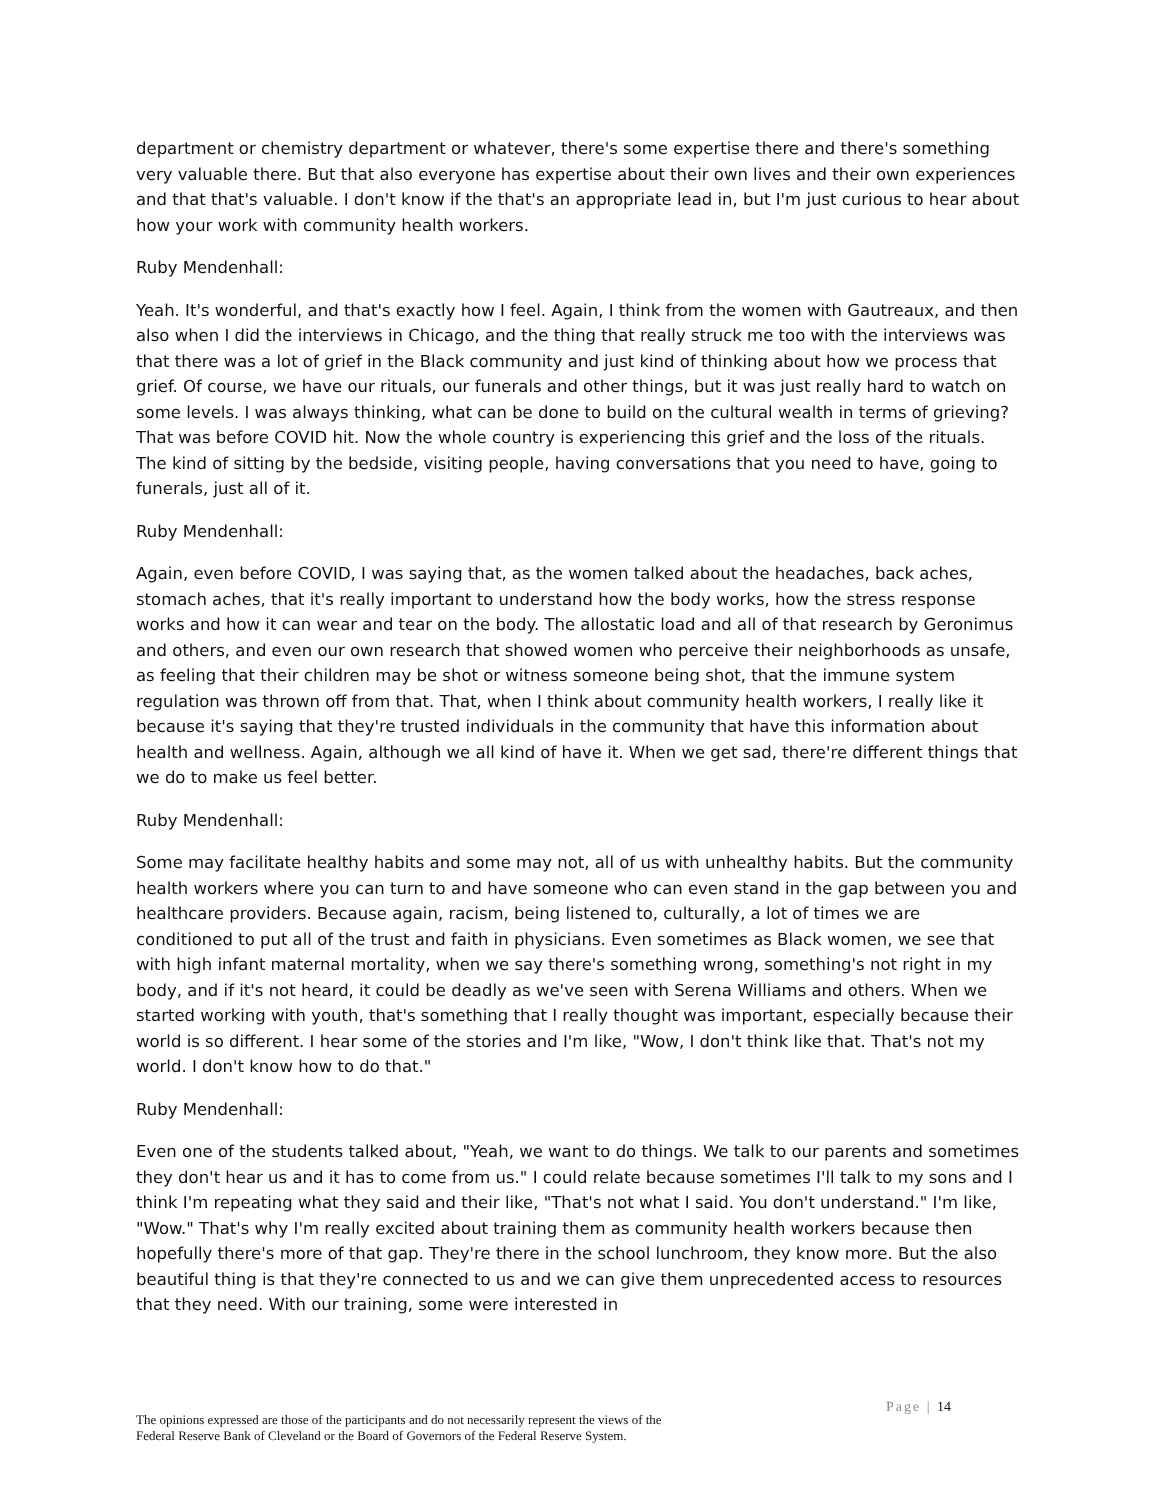department or chemistry department or whatever, there's some expertise there and there's something very valuable there. But that also everyone has expertise about their own lives and their own experiences and that that's valuable. I don't know if the that's an appropriate lead in, but I'm just curious to hear about how your work with community health workers.
Ruby Mendenhall:
Yeah. It's wonderful, and that's exactly how I feel. Again, I think from the women with Gautreaux, and then also when I did the interviews in Chicago, and the thing that really struck me too with the interviews was that there was a lot of grief in the Black community and just kind of thinking about how we process that grief. Of course, we have our rituals, our funerals and other things, but it was just really hard to watch on some levels. I was always thinking, what can be done to build on the cultural wealth in terms of grieving? That was before COVID hit. Now the whole country is experiencing this grief and the loss of the rituals. The kind of sitting by the bedside, visiting people, having conversations that you need to have, going to funerals, just all of it.
Ruby Mendenhall:
Again, even before COVID, I was saying that, as the women talked about the headaches, back aches, stomach aches, that it's really important to understand how the body works, how the stress response works and how it can wear and tear on the body. The allostatic load and all of that research by Geronimus and others, and even our own research that showed women who perceive their neighborhoods as unsafe, as feeling that their children may be shot or witness someone being shot, that the immune system regulation was thrown off from that. That, when I think about community health workers, I really like it because it's saying that they're trusted individuals in the community that have this information about health and wellness. Again, although we all kind of have it. When we get sad, there're different things that we do to make us feel better.
Ruby Mendenhall:
Some may facilitate healthy habits and some may not, all of us with unhealthy habits. But the community health workers where you can turn to and have someone who can even stand in the gap between you and healthcare providers. Because again, racism, being listened to, culturally, a lot of times we are conditioned to put all of the trust and faith in physicians. Even sometimes as Black women, we see that with high infant maternal mortality, when we say there's something wrong, something's not right in my body, and if it's not heard, it could be deadly as we've seen with Serena Williams and others. When we started working with youth, that's something that I really thought was important, especially because their world is so different. I hear some of the stories and I'm like, "Wow, I don't think like that. That's not my world. I don't know how to do that."
Ruby Mendenhall:
Even one of the students talked about, "Yeah, we want to do things. We talk to our parents and sometimes they don't hear us and it has to come from us." I could relate because sometimes I'll talk to my sons and I think I'm repeating what they said and their like, "That's not what I said. You don't understand." I'm like, "Wow." That's why I'm really excited about training them as community health workers because then hopefully there's more of that gap. They're there in the school lunchroom, they know more. But the also beautiful thing is that they're connected to us and we can give them unprecedented access to resources that they need. With our training, some were interested in
Page | 14
The opinions expressed are those of the participants and do not necessarily represent the views of the
Federal Reserve Bank of Cleveland or the Board of Governors of the Federal Reserve System.